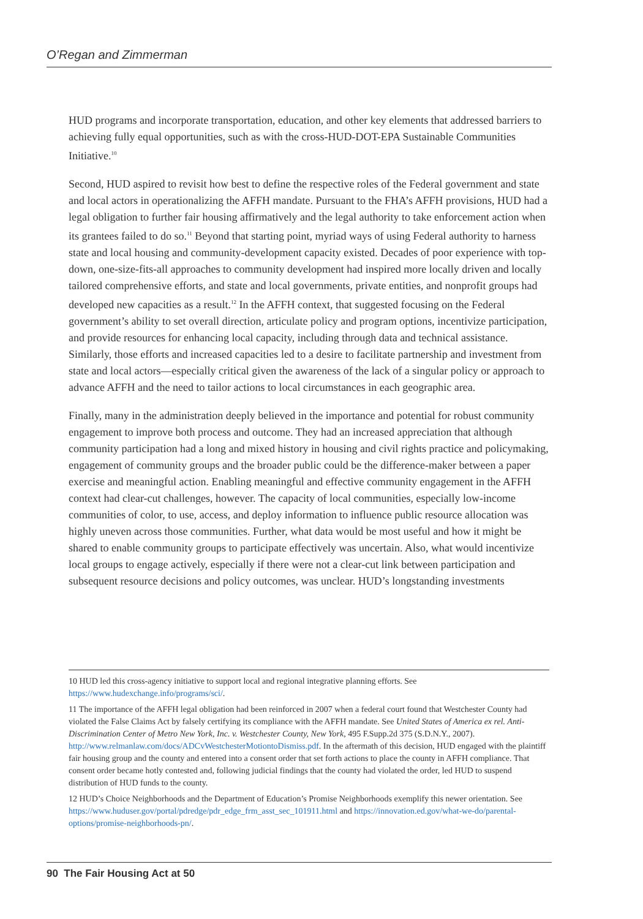O’Regan and Zimmerman
HUD programs and incorporate transportation, education, and other key elements that addressed barriers to achieving fully equal opportunities, such as with the cross-HUD-DOT-EPA Sustainable Communities Initiative.<sup>10</sup>
Second, HUD aspired to revisit how best to define the respective roles of the Federal government and state and local actors in operationalizing the AFFH mandate. Pursuant to the FHA’s AFFH provisions, HUD had a legal obligation to further fair housing affirmatively and the legal authority to take enforcement action when its grantees failed to do so.<sup>11</sup> Beyond that starting point, myriad ways of using Federal authority to harness state and local housing and community-development capacity existed. Decades of poor experience with top-down, one-size-fits-all approaches to community development had inspired more locally driven and locally tailored comprehensive efforts, and state and local governments, private entities, and nonprofit groups had developed new capacities as a result.<sup>12</sup> In the AFFH context, that suggested focusing on the Federal government’s ability to set overall direction, articulate policy and program options, incentivize participation, and provide resources for enhancing local capacity, including through data and technical assistance. Similarly, those efforts and increased capacities led to a desire to facilitate partnership and investment from state and local actors—especially critical given the awareness of the lack of a singular policy or approach to advance AFFH and the need to tailor actions to local circumstances in each geographic area.
Finally, many in the administration deeply believed in the importance and potential for robust community engagement to improve both process and outcome. They had an increased appreciation that although community participation had a long and mixed history in housing and civil rights practice and policymaking, engagement of community groups and the broader public could be the difference-maker between a paper exercise and meaningful action. Enabling meaningful and effective community engagement in the AFFH context had clear-cut challenges, however. The capacity of local communities, especially low-income communities of color, to use, access, and deploy information to influence public resource allocation was highly uneven across those communities. Further, what data would be most useful and how it might be shared to enable community groups to participate effectively was uncertain. Also, what would incentivize local groups to engage actively, especially if there were not a clear-cut link between participation and subsequent resource decisions and policy outcomes, was unclear. HUD’s longstanding investments
10 HUD led this cross-agency initiative to support local and regional integrative planning efforts. See https://www.hudexchange.info/programs/sci/.
11 The importance of the AFFH legal obligation had been reinforced in 2007 when a federal court found that Westchester County had violated the False Claims Act by falsely certifying its compliance with the AFFH mandate. See United States of America ex rel. Anti-Discrimination Center of Metro New York, Inc. v. Westchester County, New York, 495 F.Supp.2d 375 (S.D.N.Y., 2007). http://www.relmanlaw.com/docs/ADCvWestchesterMotiontoDismiss.pdf. In the aftermath of this decision, HUD engaged with the plaintiff fair housing group and the county and entered into a consent order that set forth actions to place the county in AFFH compliance. That consent order became hotly contested and, following judicial findings that the county had violated the order, led HUD to suspend distribution of HUD funds to the county.
12 HUD’s Choice Neighborhoods and the Department of Education’s Promise Neighborhoods exemplify this newer orientation. See https://www.huduser.gov/portal/pdredge/pdr_edge_frm_asst_sec_101911.html and https://innovation.ed.gov/what-we-do/parental-options/promise-neighborhoods-pn/.
90 The Fair Housing Act at 50